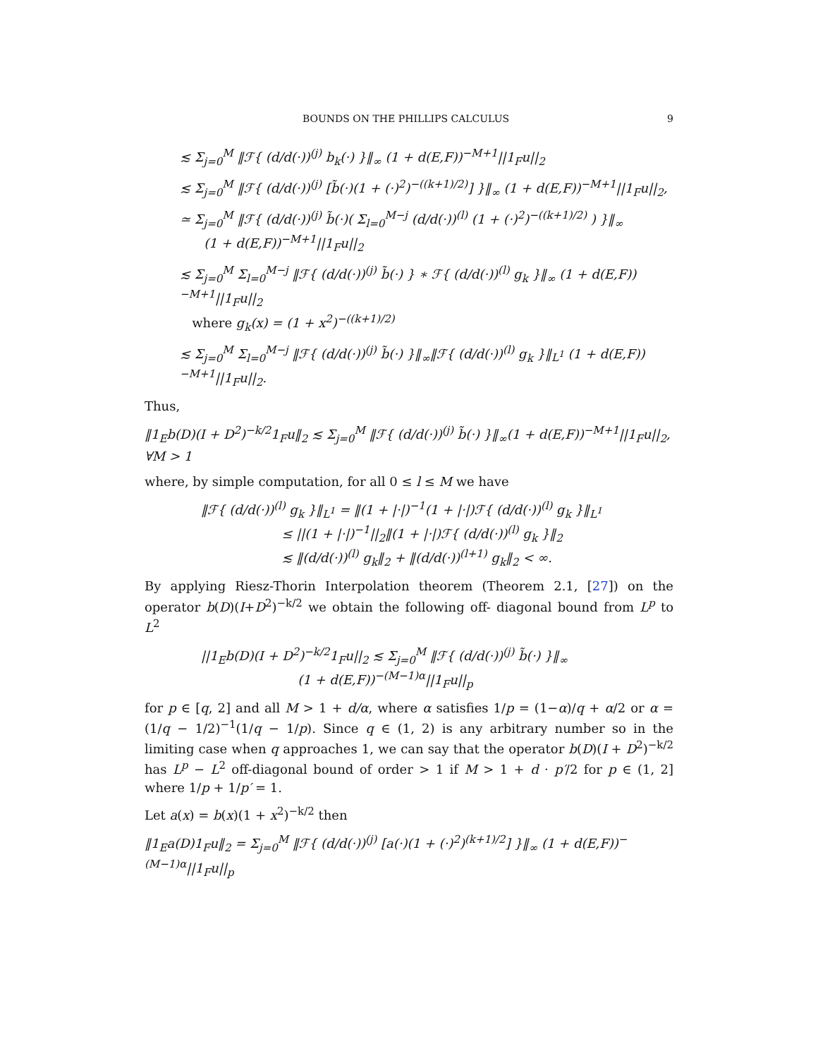BOUNDS ON THE PHILLIPS CALCULUS 9
≲ Σ<sub>j=0</sub><sup>M</sup> ‖ℱ{ (d/d(·))<sup>(j)</sup> b<sub>k</sub>(·) }‖<sub>∞</sub> (1 + d(E,F))<sup>−M+1</sup>||1<sub>F</sub>u||<sub>2</sub>
≲ Σ<sub>j=0</sub><sup>M</sup> ‖ℱ{ (d/d(·))<sup>(j)</sup> [b̃(·)(1 + (·)<sup>2</sup>)<sup>−((k+1)/2)</sup>] }‖<sub>∞</sub> (1 + d(E,F))<sup>−M+1</sup>||1<sub>F</sub>u||<sub>2</sub>,
≃ Σ<sub>j=0</sub><sup>M</sup> ‖ℱ{ (d/d(·))<sup>(j)</sup> b̃(·)( Σ<sub>l=0</sub><sup>M−j</sup> (d/d(·))<sup>(l)</sup> (1 + (·)<sup>2</sup>)<sup>−((k+1)/2)</sup> ) }‖<sub>∞</sub>
(1 + d(E,F))<sup>−M+1</sup>||1<sub>F</sub>u||<sub>2</sub>
≲ Σ<sub>j=0</sub><sup>M</sup> Σ<sub>l=0</sub><sup>M−j</sup> ‖ℱ{ (d/d(·))<sup>(j)</sup> b̃(·) } ∗ ℱ{ (d/d(·))<sup>(l)</sup> g<sub>k</sub> }‖<sub>∞</sub> (1 + d(E,F))<sup>−M+1</sup>||1<sub>F</sub>u||<sub>2</sub>
where g<sub>k</sub>(x) = (1 + x<sup>2</sup>)<sup>−((k+1)/2)</sup>
≲ Σ<sub>j=0</sub><sup>M</sup> Σ<sub>l=0</sub><sup>M−j</sup> ‖ℱ{ (d/d(·))<sup>(j)</sup> b̃(·) }‖<sub>∞</sub>‖ℱ{ (d/d(·))<sup>(l)</sup> g<sub>k</sub> }‖<sub>L<sup>1</sup></sub> (1 + d(E,F))<sup>−M+1</sup>||1<sub>F</sub>u||<sub>2</sub>.
Thus,
‖1<sub>E</sub>b(D)(I + D<sup>2</sup>)<sup>−k/2</sup>1<sub>F</sub>u‖<sub>2</sub> ≲ Σ<sub>j=0</sub><sup>M</sup> ‖ℱ{ (d/d(·))<sup>(j)</sup> b̃(·) }‖<sub>∞</sub>(1 + d(E,F))<sup>−M+1</sup>||1<sub>F</sub>u||<sub>2</sub>, ∀M > 1
where, by simple computation, for all 0 ≤ l ≤ M we have
‖ℱ{ (d/d(·))<sup>(l)</sup> g<sub>k</sub> }‖<sub>L<sup>1</sup></sub> = ‖(1 + |·|)<sup>−1</sup>(1 + |·|)ℱ{ (d/d(·))<sup>(l)</sup> g<sub>k</sub> }‖<sub>L<sup>1</sup></sub>
≤ ||(1 + |·|)<sup>−1</sup>||<sub>2</sub>‖(1 + |·|)ℱ{ (d/d(·))<sup>(l)</sup> g<sub>k</sub> }‖<sub>2</sub>
≲ ‖(d/d(·))<sup>(l)</sup> g<sub>k</sub>‖<sub>2</sub> + ‖(d/d(·))<sup>(l+1)</sup> g<sub>k</sub>‖<sub>2</sub> < ∞.
By applying Riesz-Thorin Interpolation theorem (Theorem 2.1, [27]) on the operator b(D)(I+D<sup>2</sup>)<sup>−k/2</sup> we obtain the following off- diagonal bound from L<sup>p</sup> to L<sup>2</sup>
||1<sub>E</sub>b(D)(I + D<sup>2</sup>)<sup>−k/2</sup>1<sub>F</sub>u||<sub>2</sub> ≲ Σ<sub>j=0</sub><sup>M</sup> ‖ℱ{ (d/d(·))<sup>(j)</sup> b̃(·) }‖<sub>∞</sub>
(1 + d(E,F))<sup>−(M−1)α</sup>||1<sub>F</sub>u||<sub>p</sub>
for p ∈ [q, 2] and all M > 1 + d/α, where α satisfies 1/p = (1−α)/q + α/2 or α = (1/q − 1/2)<sup>−1</sup>(1/q − 1/p). Since q ∈ (1, 2) is any arbitrary number so in the limiting case when q approaches 1, we can say that the operator b(D)(I + D<sup>2</sup>)<sup>−k/2</sup> has L<sup>p</sup> − L<sup>2</sup> off-diagonal bound of order > 1 if M > 1 + d · p′/2 for p ∈ (1, 2] where 1/p + 1/p′ = 1.
Let a(x) = b(x)(1 + x<sup>2</sup>)<sup>−k/2</sup> then
‖1<sub>E</sub>a(D)1<sub>F</sub>u‖<sub>2</sub> = Σ<sub>j=0</sub><sup>M</sup> ‖ℱ{ (d/d(·))<sup>(j)</sup> [a(·)(1 + (·)<sup>2</sup>)<sup>(k+1)/2</sup>] }‖<sub>∞</sub> (1 + d(E,F))<sup>−(M−1)α</sup>||1<sub>F</sub>u||<sub>p</sub>